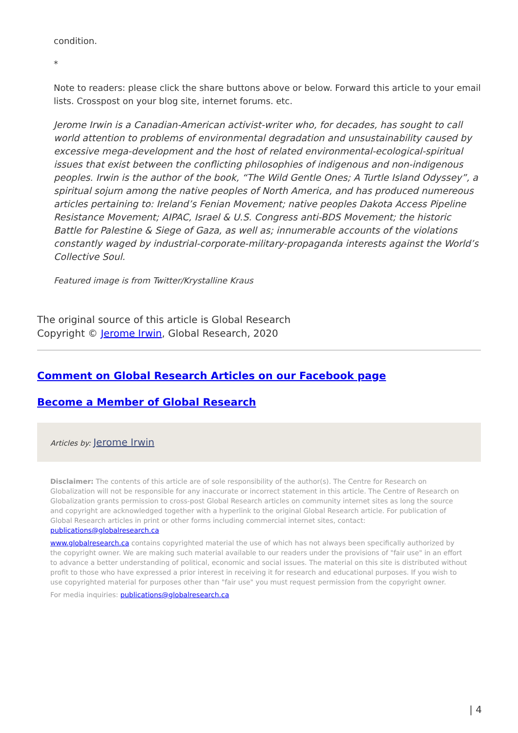condition.
*
Note to readers: please click the share buttons above or below. Forward this article to your email lists. Crosspost on your blog site, internet forums. etc.
Jerome Irwin is a Canadian-American activist-writer who, for decades, has sought to call world attention to problems of environmental degradation and unsustainability caused by excessive mega-development and the host of related environmental-ecological-spiritual issues that exist between the conflicting philosophies of indigenous and non-indigenous peoples. Irwin is the author of the book, “The Wild Gentle Ones; A Turtle Island Odyssey”, a spiritual sojurn among the native peoples of North America, and has produced numereous articles pertaining to: Ireland’s Fenian Movement; native peoples Dakota Access Pipeline Resistance Movement; AIPAC, Israel & U.S. Congress anti-BDS Movement; the historic Battle for Palestine & Siege of Gaza, as well as; innumerable accounts of the violations constantly waged by industrial-corporate-military-propaganda interests against the World’s Collective Soul.
Featured image is from Twitter/Krystalline Kraus
The original source of this article is Global Research
Copyright © Jerome Irwin, Global Research, 2020
Comment on Global Research Articles on our Facebook page
Become a Member of Global Research
Articles by: Jerome Irwin
Disclaimer: The contents of this article are of sole responsibility of the author(s). The Centre for Research on Globalization will not be responsible for any inaccurate or incorrect statement in this article. The Centre of Research on Globalization grants permission to cross-post Global Research articles on community internet sites as long the source and copyright are acknowledged together with a hyperlink to the original Global Research article. For publication of Global Research articles in print or other forms including commercial internet sites, contact: publications@globalresearch.ca
www.globalresearch.ca contains copyrighted material the use of which has not always been specifically authorized by the copyright owner. We are making such material available to our readers under the provisions of "fair use" in an effort to advance a better understanding of political, economic and social issues. The material on this site is distributed without profit to those who have expressed a prior interest in receiving it for research and educational purposes. If you wish to use copyrighted material for purposes other than "fair use" you must request permission from the copyright owner.
For media inquiries: publications@globalresearch.ca
| 4